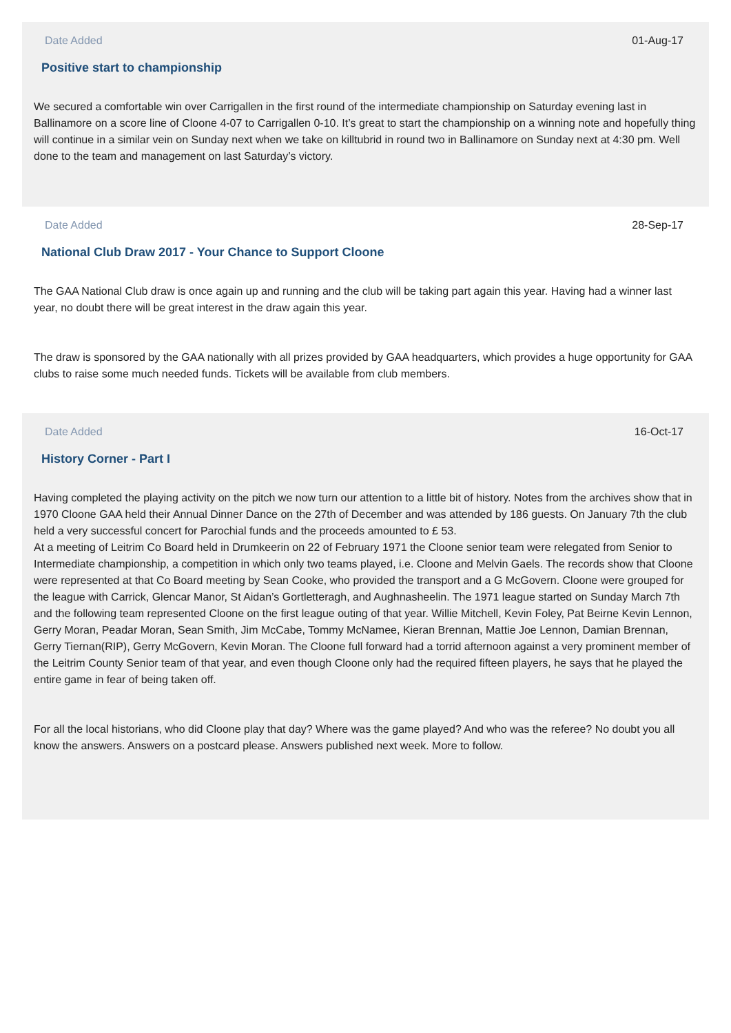Date Added 01-Aug-17
Positive start to championship
We secured a comfortable win over Carrigallen in the first round of the intermediate championship on Saturday evening last in Ballinamore on a score line of Cloone 4-07 to Carrigallen 0-10. It’s great to start the championship on a winning note and hopefully thing will continue in a similar vein on Sunday next when we take on killtubrid in round two in Ballinamore on Sunday next at 4:30 pm. Well done to the team and management on last Saturday’s victory.
Date Added 28-Sep-17
National Club Draw 2017 - Your Chance to Support Cloone
The GAA National Club draw is once again up and running and the club will be taking part again this year. Having had a winner last year, no doubt there will be great interest in the draw again this year.
The draw is sponsored by the GAA nationally with all prizes provided by GAA headquarters, which provides a huge opportunity for GAA clubs to raise some much needed funds. Tickets will be available from club members.
Date Added 16-Oct-17
History Corner - Part I
Having completed the playing activity on the pitch we now turn our attention to a little bit of history. Notes from the archives show that in 1970 Cloone GAA held their Annual Dinner Dance on the 27th of December and was attended by 186 guests. On January 7th the club held a very successful concert for Parochial funds and the proceeds amounted to £ 53.
At a meeting of Leitrim Co Board held in Drumkeerin on 22 of February 1971 the Cloone senior team were relegated from Senior to Intermediate championship, a competition in which only two teams played, i.e. Cloone and Melvin Gaels. The records show that Cloone were represented at that Co Board meeting by Sean Cooke, who provided the transport and a G McGovern. Cloone were grouped for the league with Carrick, Glencar Manor, St Aidan’s Gortletteragh, and Aughnasheelin. The 1971 league started on Sunday March 7th and the following team represented Cloone on the first league outing of that year. Willie Mitchell, Kevin Foley, Pat Beirne Kevin Lennon, Gerry Moran, Peadar Moran, Sean Smith, Jim McCabe, Tommy McNamee, Kieran Brennan, Mattie Joe Lennon, Damian Brennan, Gerry Tiernan(RIP), Gerry McGovern, Kevin Moran. The Cloone full forward had a torrid afternoon against a very prominent member of the Leitrim County Senior team of that year, and even though Cloone only had the required fifteen players, he says that he played the entire game in fear of being taken off.
For all the local historians, who did Cloone play that day? Where was the game played? And who was the referee? No doubt you all know the answers. Answers on a postcard please. Answers published next week. More to follow.